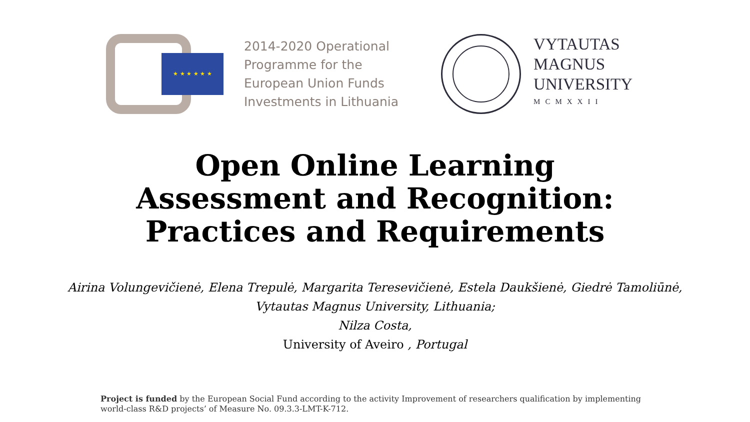★ ★ ★ ★ ★ ★
2014-2020 Operational
Programme for the
European Union Funds
Investments in Lithuania
VYTAUTAS
MAGNUS
UNIVERSITY
MCMXXII
Open Online Learning
Assessment and Recognition:
Practices and Requirements
Airina Volungevičienė, Elena Trepulė, Margarita Teresevičienė, Estela Daukšienė, Giedrė Tamoliūnė,
Vytautas Magnus University, Lithuania;
Nilza Costa,
University of Aveiro , Portugal
Project is funded by the European Social Fund according to the activity Improvement of researchers qualification by implementing world-class R&D projects’ of Measure No. 09.3.3-LMT-K-712.